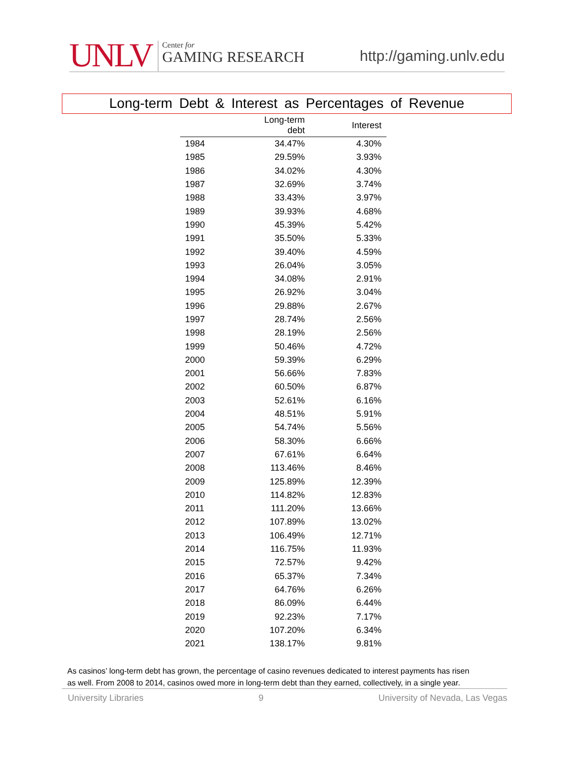UNLV
Center for
GAMING RESEARCH
http://gaming.unlv.edu
Long-term Debt & Interest as Percentages of Revenue
| | Long-term debt | Interest |
| --- | --- | --- |
| 1984 | 34.47% | 4.30% |
| 1985 | 29.59% | 3.93% |
| 1986 | 34.02% | 4.30% |
| 1987 | 32.69% | 3.74% |
| 1988 | 33.43% | 3.97% |
| 1989 | 39.93% | 4.68% |
| 1990 | 45.39% | 5.42% |
| 1991 | 35.50% | 5.33% |
| 1992 | 39.40% | 4.59% |
| 1993 | 26.04% | 3.05% |
| 1994 | 34.08% | 2.91% |
| 1995 | 26.92% | 3.04% |
| 1996 | 29.88% | 2.67% |
| 1997 | 28.74% | 2.56% |
| 1998 | 28.19% | 2.56% |
| 1999 | 50.46% | 4.72% |
| 2000 | 59.39% | 6.29% |
| 2001 | 56.66% | 7.83% |
| 2002 | 60.50% | 6.87% |
| 2003 | 52.61% | 6.16% |
| 2004 | 48.51% | 5.91% |
| 2005 | 54.74% | 5.56% |
| 2006 | 58.30% | 6.66% |
| 2007 | 67.61% | 6.64% |
| 2008 | 113.46% | 8.46% |
| 2009 | 125.89% | 12.39% |
| 2010 | 114.82% | 12.83% |
| 2011 | 111.20% | 13.66% |
| 2012 | 107.89% | 13.02% |
| 2013 | 106.49% | 12.71% |
| 2014 | 116.75% | 11.93% |
| 2015 | 72.57% | 9.42% |
| 2016 | 65.37% | 7.34% |
| 2017 | 64.76% | 6.26% |
| 2018 | 86.09% | 6.44% |
| 2019 | 92.23% | 7.17% |
| 2020 | 107.20% | 6.34% |
| 2021 | 138.17% | 9.81% |
As casinos’ long-term debt has grown, the percentage of casino revenues dedicated to interest payments has risen as well. From 2008 to 2014, casinos owed more in long-term debt than they earned, collectively, in a single year.
University Libraries 9 University of Nevada, Las Vegas